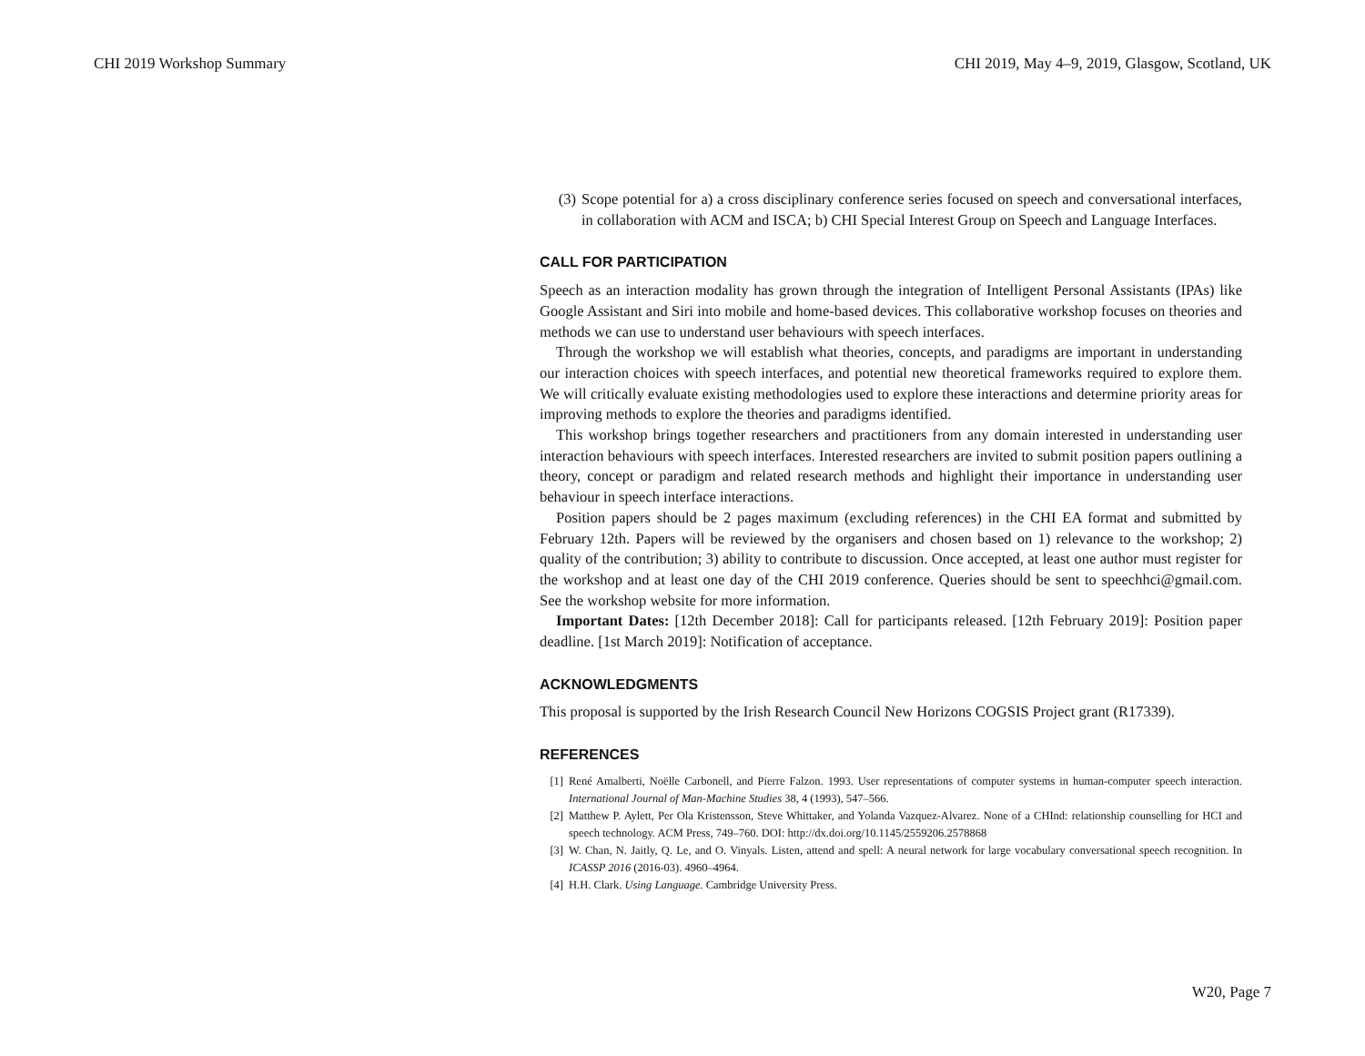CHI 2019 Workshop Summary CHI 2019, May 4–9, 2019, Glasgow, Scotland, UK
(3) Scope potential for a) a cross disciplinary conference series focused on speech and conversational interfaces, in collaboration with ACM and ISCA; b) CHI Special Interest Group on Speech and Language Interfaces.
CALL FOR PARTICIPATION
Speech as an interaction modality has grown through the integration of Intelligent Personal Assistants (IPAs) like Google Assistant and Siri into mobile and home-based devices. This collaborative workshop focuses on theories and methods we can use to understand user behaviours with speech interfaces.
Through the workshop we will establish what theories, concepts, and paradigms are important in understanding our interaction choices with speech interfaces, and potential new theoretical frameworks required to explore them. We will critically evaluate existing methodologies used to explore these interactions and determine priority areas for improving methods to explore the theories and paradigms identified.
This workshop brings together researchers and practitioners from any domain interested in understanding user interaction behaviours with speech interfaces. Interested researchers are invited to submit position papers outlining a theory, concept or paradigm and related research methods and highlight their importance in understanding user behaviour in speech interface interactions.
Position papers should be 2 pages maximum (excluding references) in the CHI EA format and submitted by February 12th. Papers will be reviewed by the organisers and chosen based on 1) relevance to the workshop; 2) quality of the contribution; 3) ability to contribute to discussion. Once accepted, at least one author must register for the workshop and at least one day of the CHI 2019 conference. Queries should be sent to speechhci@gmail.com. See the workshop website for more information.
Important Dates: [12th December 2018]: Call for participants released. [12th February 2019]: Position paper deadline. [1st March 2019]: Notification of acceptance.
ACKNOWLEDGMENTS
This proposal is supported by the Irish Research Council New Horizons COGSIS Project grant (R17339).
REFERENCES
[1] René Amalberti, Noëlle Carbonell, and Pierre Falzon. 1993. User representations of computer systems in human-computer speech interaction. International Journal of Man-Machine Studies 38, 4 (1993), 547–566.
[2] Matthew P. Aylett, Per Ola Kristensson, Steve Whittaker, and Yolanda Vazquez-Alvarez. None of a CHInd: relationship counselling for HCI and speech technology. ACM Press, 749–760. DOI: http://dx.doi.org/10.1145/2559206.2578868
[3] W. Chan, N. Jaitly, Q. Le, and O. Vinyals. Listen, attend and spell: A neural network for large vocabulary conversational speech recognition. In ICASSP 2016 (2016-03). 4960–4964.
[4] H.H. Clark. Using Language. Cambridge University Press.
W20, Page 7